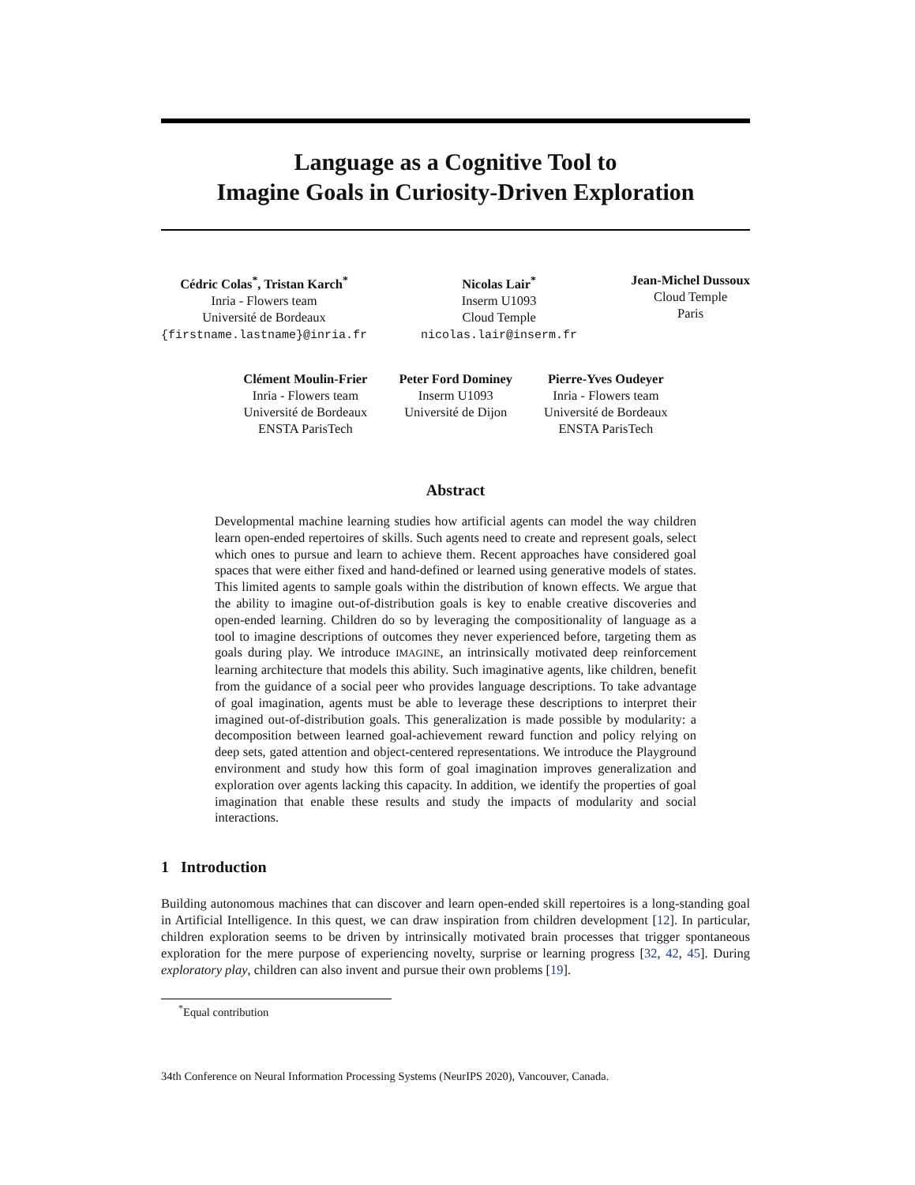Language as a Cognitive Tool to
Imagine Goals in Curiosity-Driven Exploration
Cédric Colas<sup>*</sup>, Tristan Karch<sup>*</sup>
Inria - Flowers team
Université de Bordeaux
{firstname.lastname}@inria.fr
Nicolas Lair<sup>*</sup>
Inserm U1093
Cloud Temple
nicolas.lair@inserm.fr
Jean-Michel Dussoux
Cloud Temple
Paris
Clément Moulin-Frier
Inria - Flowers team
Université de Bordeaux
ENSTA ParisTech
Peter Ford Dominey
Inserm U1093
Université de Dijon
Pierre-Yves Oudeyer
Inria - Flowers team
Université de Bordeaux
ENSTA ParisTech
Abstract
Developmental machine learning studies how artificial agents can model the way children learn open-ended repertoires of skills. Such agents need to create and represent goals, select which ones to pursue and learn to achieve them. Recent approaches have considered goal spaces that were either fixed and hand-defined or learned using generative models of states. This limited agents to sample goals within the distribution of known effects. We argue that the ability to imagine out-of-distribution goals is key to enable creative discoveries and open-ended learning. Children do so by leveraging the compositionality of language as a tool to imagine descriptions of outcomes they never experienced before, targeting them as goals during play. We introduce IMAGINE, an intrinsically motivated deep reinforcement learning architecture that models this ability. Such imaginative agents, like children, benefit from the guidance of a social peer who provides language descriptions. To take advantage of goal imagination, agents must be able to leverage these descriptions to interpret their imagined out-of-distribution goals. This generalization is made possible by modularity: a decomposition between learned goal-achievement reward function and policy relying on deep sets, gated attention and object-centered representations. We introduce the Playground environment and study how this form of goal imagination improves generalization and exploration over agents lacking this capacity. In addition, we identify the properties of goal imagination that enable these results and study the impacts of modularity and social interactions.
1 Introduction
Building autonomous machines that can discover and learn open-ended skill repertoires is a long-standing goal in Artificial Intelligence. In this quest, we can draw inspiration from children development [12]. In particular, children exploration seems to be driven by intrinsically motivated brain processes that trigger spontaneous exploration for the mere purpose of experiencing novelty, surprise or learning progress [32, 42, 45]. During exploratory play, children can also invent and pursue their own problems [19].
<sup>*</sup> Equal contribution
34th Conference on Neural Information Processing Systems (NeurIPS 2020), Vancouver, Canada.